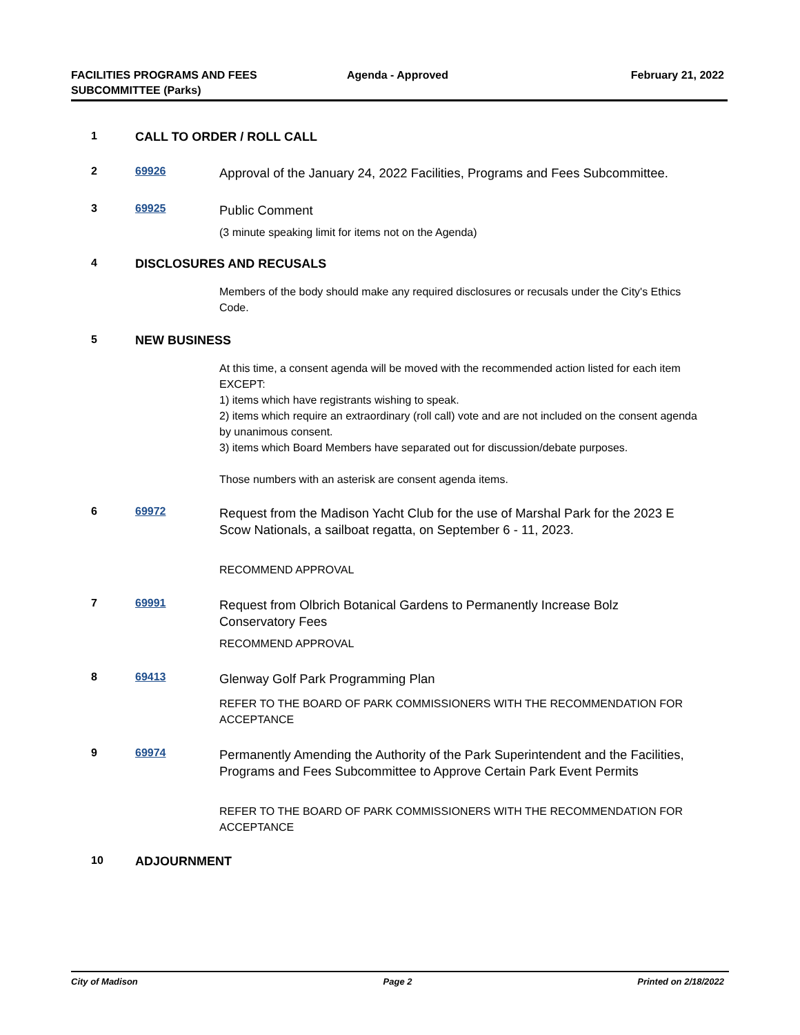FACILITIES PROGRAMS AND FEES
SUBCOMMITTEE (Parks)
Agenda - Approved February 21, 2022
1 CALL TO ORDER / ROLL CALL
2 69926
Approval of the January 24, 2022 Facilities, Programs and Fees Subcommittee.
3 69925
Public Comment
(3 minute speaking limit for items not on the Agenda)
4 DISCLOSURES AND RECUSALS
Members of the body should make any required disclosures or recusals under the City's Ethics Code.
5 NEW BUSINESS
At this time, a consent agenda will be moved with the recommended action listed for each item EXCEPT:
1) items which have registrants wishing to speak.
2) items which require an extraordinary (roll call) vote and are not included on the consent agenda by unanimous consent.
3) items which Board Members have separated out for discussion/debate purposes.
Those numbers with an asterisk are consent agenda items.
6 69972
Request from the Madison Yacht Club for the use of Marshal Park for the 2023 E Scow Nationals, a sailboat regatta, on September 6 - 11, 2023.
RECOMMEND APPROVAL
7 69991
Request from Olbrich Botanical Gardens to Permanently Increase Bolz Conservatory Fees
RECOMMEND APPROVAL
8 69413
Glenway Golf Park Programming Plan
REFER TO THE BOARD OF PARK COMMISSIONERS WITH THE RECOMMENDATION FOR ACCEPTANCE
9 69974
Permanently Amending the Authority of the Park Superintendent and the Facilities, Programs and Fees Subcommittee to Approve Certain Park Event Permits
REFER TO THE BOARD OF PARK COMMISSIONERS WITH THE RECOMMENDATION FOR ACCEPTANCE
10 ADJOURNMENT
City of Madison Page 2 Printed on 2/18/2022